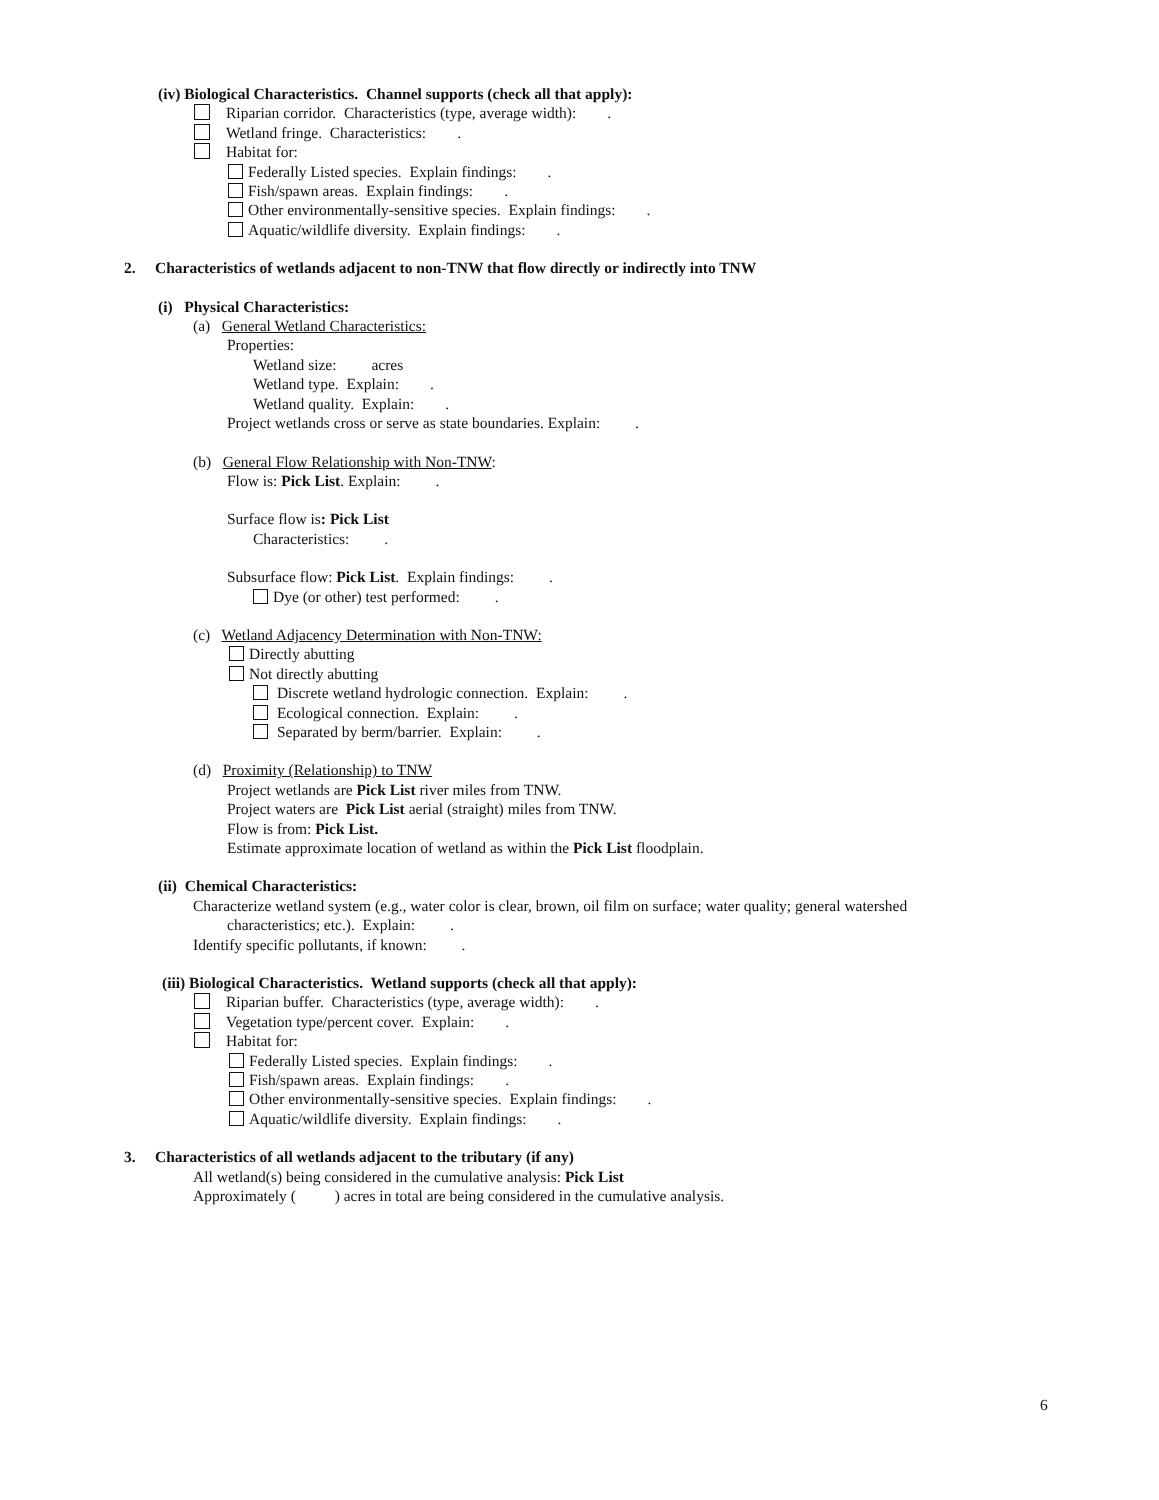(iv) Biological Characteristics. Channel supports (check all that apply):
Riparian corridor. Characteristics (type, average width): .
Wetland fringe. Characteristics: .
Habitat for:
Federally Listed species. Explain findings: .
Fish/spawn areas. Explain findings: .
Other environmentally-sensitive species. Explain findings: .
Aquatic/wildlife diversity. Explain findings: .
2. Characteristics of wetlands adjacent to non-TNW that flow directly or indirectly into TNW
(i) Physical Characteristics:
(a) General Wetland Characteristics:
Properties:
Wetland size: acres
Wetland type. Explain: .
Wetland quality. Explain: .
Project wetlands cross or serve as state boundaries. Explain: .
(b) General Flow Relationship with Non-TNW:
Flow is: Pick List. Explain: .
Surface flow is: Pick List
Characteristics: .
Subsurface flow: Pick List. Explain findings: .
Dye (or other) test performed: .
(c) Wetland Adjacency Determination with Non-TNW:
Directly abutting
Not directly abutting
Discrete wetland hydrologic connection. Explain: .
Ecological connection. Explain: .
Separated by berm/barrier. Explain: .
(d) Proximity (Relationship) to TNW
Project wetlands are Pick List river miles from TNW.
Project waters are Pick List aerial (straight) miles from TNW.
Flow is from: Pick List.
Estimate approximate location of wetland as within the Pick List floodplain.
(ii) Chemical Characteristics:
Characterize wetland system (e.g., water color is clear, brown, oil film on surface; water quality; general watershed
characteristics; etc.). Explain: .
Identify specific pollutants, if known: .
(iii) Biological Characteristics. Wetland supports (check all that apply):
Riparian buffer. Characteristics (type, average width): .
Vegetation type/percent cover. Explain: .
Habitat for:
Federally Listed species. Explain findings: .
Fish/spawn areas. Explain findings: .
Other environmentally-sensitive species. Explain findings: .
Aquatic/wildlife diversity. Explain findings: .
3. Characteristics of all wetlands adjacent to the tributary (if any)
All wetland(s) being considered in the cumulative analysis: Pick List
Approximately ( ) acres in total are being considered in the cumulative analysis.
6